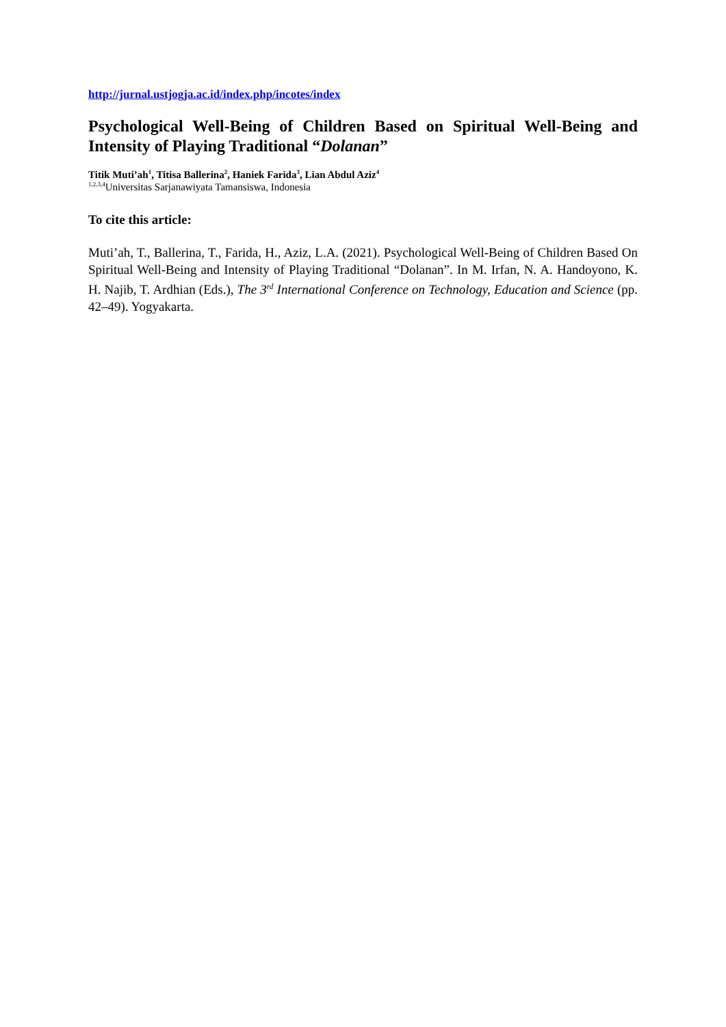http://jurnal.ustjogja.ac.id/index.php/incotes/index
Psychological Well-Being of Children Based on Spiritual Well-Being and Intensity of Playing Traditional “Dolanan”
Titik Muti’ah<sup>1</sup>, Titisa Ballerina<sup>2</sup>, Haniek Farida<sup>3</sup>, Lian Abdul Aziz<sup>4</sup>
<sup>1,2,3,4</sup>Universitas Sarjanawiyata Tamansiswa, Indonesia
To cite this article:
Muti’ah, T., Ballerina, T., Farida, H., Aziz, L.A. (2021). Psychological Well-Being of Children Based On Spiritual Well-Being and Intensity of Playing Traditional “Dolanan”. In M. Irfan, N. A. Handoyono, K. H. Najib, T. Ardhian (Eds.), The 3<sup>rd</sup> International Conference on Technology, Education and Science (pp. 42–49). Yogyakarta.